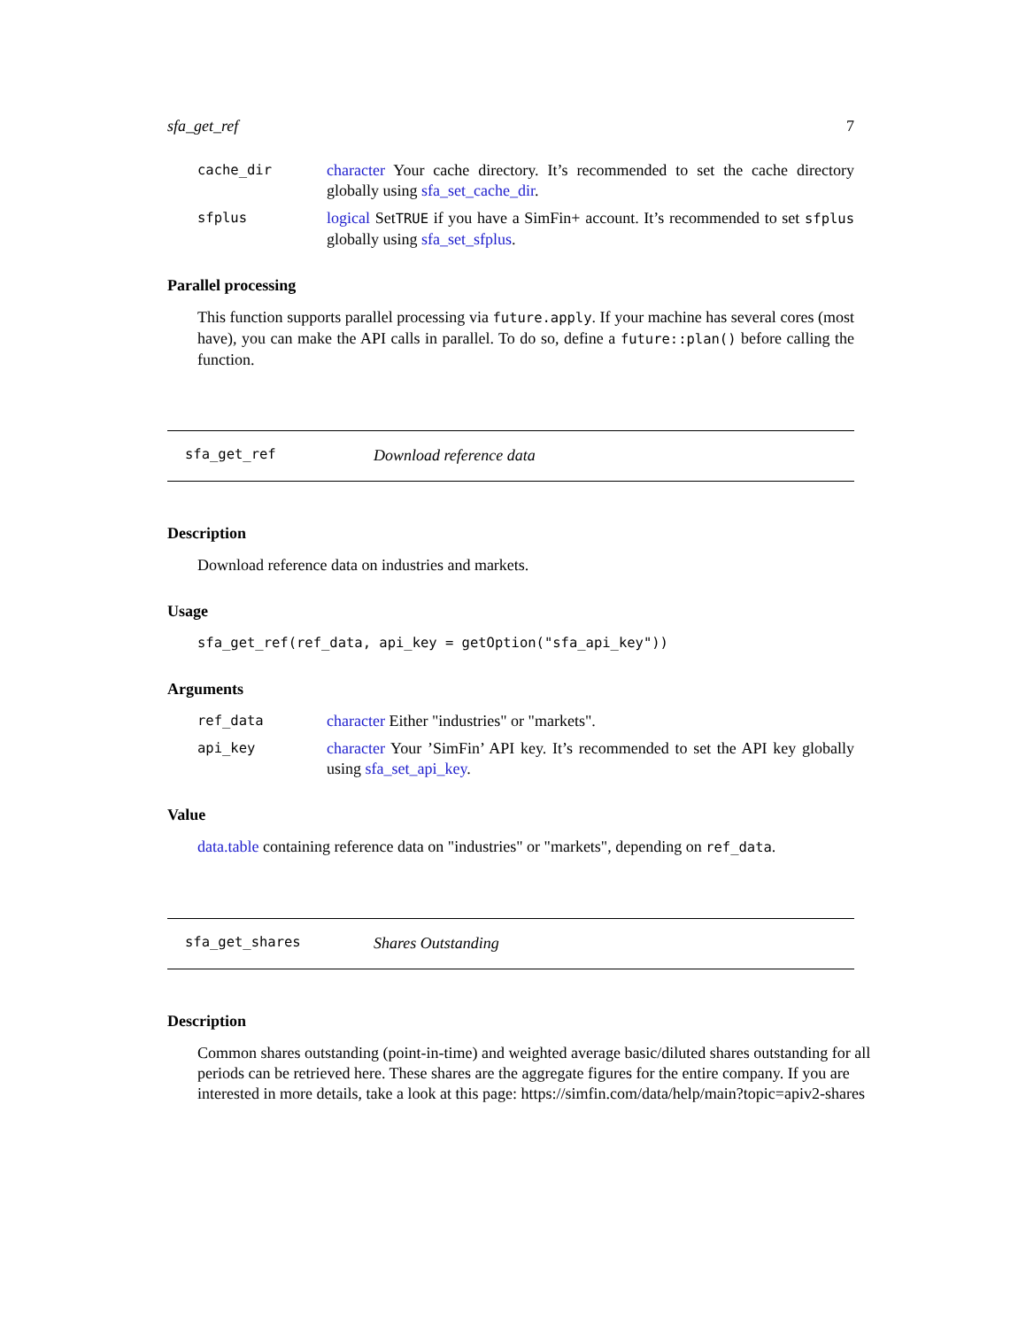sfa_get_ref 7
cache_dir
character Your cache directory. It’s recommended to set the cache directory globally using sfa_set_cache_dir.
sfplus
logical SetTRUE if you have a SimFin+ account. It’s recommended to set sfplus globally using sfa_set_sfplus.
Parallel processing
This function supports parallel processing via future.apply. If your machine has several cores (most have), you can make the API calls in parallel. To do so, define a future::plan() before calling the function.
sfa_get_ref Download reference data
Description
Download reference data on industries and markets.
Usage
sfa_get_ref(ref_data, api_key = getOption("sfa_api_key"))
Arguments
ref_data
character Either "industries" or "markets".
api_key
character Your ’SimFin’ API key. It’s recommended to set the API key globally using sfa_set_api_key.
Value
data.table containing reference data on "industries" or "markets", depending on ref_data.
sfa_get_shares Shares Outstanding
Description
Common shares outstanding (point-in-time) and weighted average basic/diluted shares outstanding for all periods can be retrieved here. These shares are the aggregate figures for the entire company. If you are interested in more details, take a look at this page: https://simfin.com/data/help/main?topic=apiv2-shares